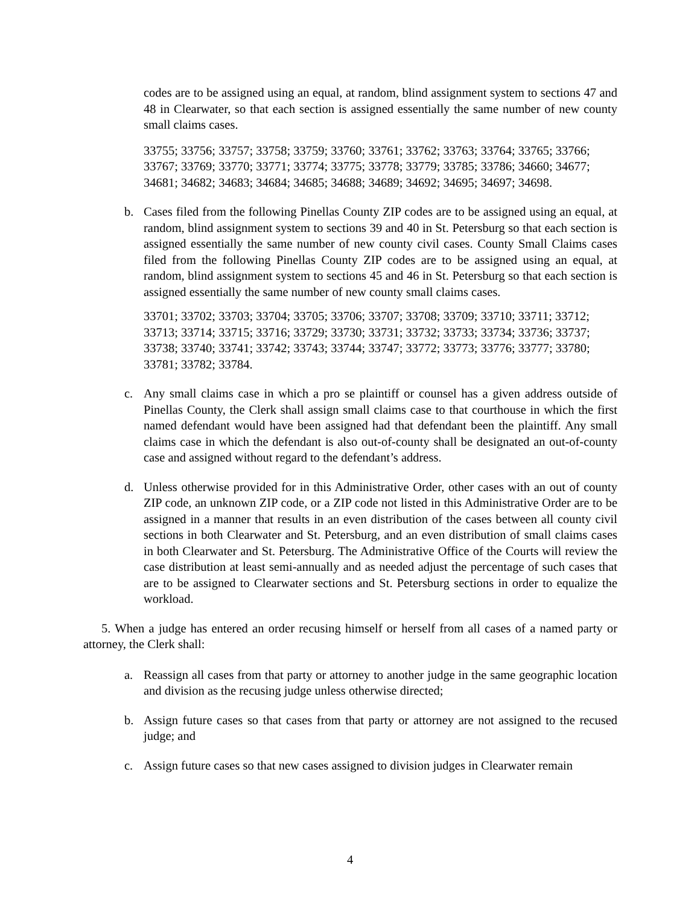codes are to be assigned using an equal, at random, blind assignment system to sections 47 and 48 in Clearwater, so that each section is assigned essentially the same number of new county small claims cases.
33755; 33756; 33757; 33758; 33759; 33760; 33761; 33762; 33763; 33764; 33765; 33766; 33767; 33769; 33770; 33771; 33774; 33775; 33778; 33779; 33785; 33786; 34660; 34677; 34681; 34682; 34683; 34684; 34685; 34688; 34689; 34692; 34695; 34697; 34698.
b. Cases filed from the following Pinellas County ZIP codes are to be assigned using an equal, at random, blind assignment system to sections 39 and 40 in St. Petersburg so that each section is assigned essentially the same number of new county civil cases. County Small Claims cases filed from the following Pinellas County ZIP codes are to be assigned using an equal, at random, blind assignment system to sections 45 and 46 in St. Petersburg so that each section is assigned essentially the same number of new county small claims cases.
33701; 33702; 33703; 33704; 33705; 33706; 33707; 33708; 33709; 33710; 33711; 33712; 33713; 33714; 33715; 33716; 33729; 33730; 33731; 33732; 33733; 33734; 33736; 33737; 33738; 33740; 33741; 33742; 33743; 33744; 33747; 33772; 33773; 33776; 33777; 33780; 33781; 33782; 33784.
c. Any small claims case in which a pro se plaintiff or counsel has a given address outside of Pinellas County, the Clerk shall assign small claims case to that courthouse in which the first named defendant would have been assigned had that defendant been the plaintiff. Any small claims case in which the defendant is also out-of-county shall be designated an out-of-county case and assigned without regard to the defendant’s address.
d. Unless otherwise provided for in this Administrative Order, other cases with an out of county ZIP code, an unknown ZIP code, or a ZIP code not listed in this Administrative Order are to be assigned in a manner that results in an even distribution of the cases between all county civil sections in both Clearwater and St. Petersburg, and an even distribution of small claims cases in both Clearwater and St. Petersburg. The Administrative Office of the Courts will review the case distribution at least semi-annually and as needed adjust the percentage of such cases that are to be assigned to Clearwater sections and St. Petersburg sections in order to equalize the workload.
5. When a judge has entered an order recusing himself or herself from all cases of a named party or attorney, the Clerk shall:
a. Reassign all cases from that party or attorney to another judge in the same geographic location and division as the recusing judge unless otherwise directed;
b. Assign future cases so that cases from that party or attorney are not assigned to the recused judge; and
c. Assign future cases so that new cases assigned to division judges in Clearwater remain
4